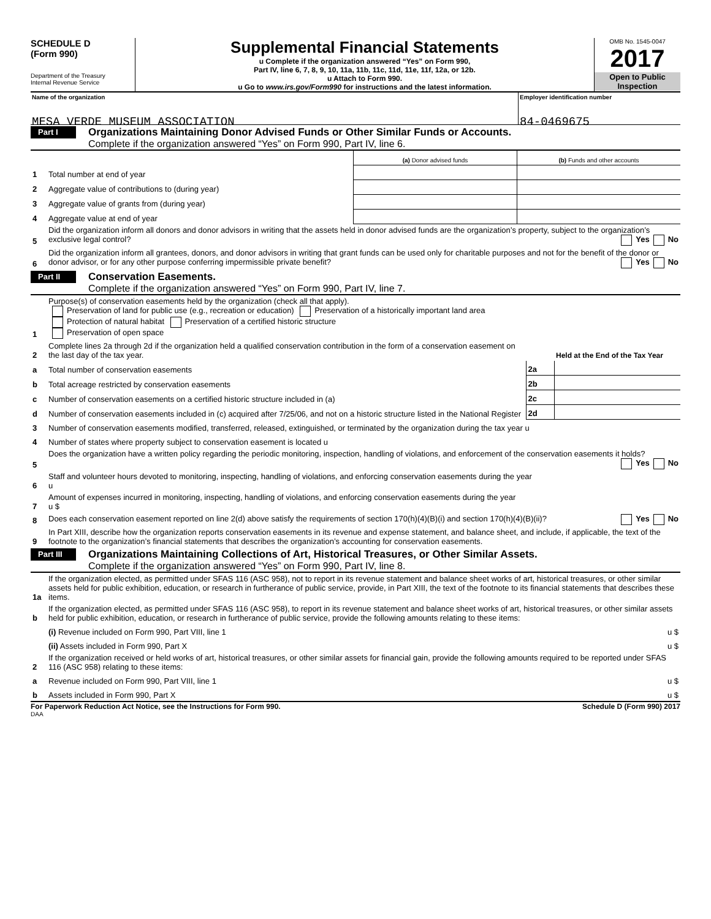SCHEDULE D
(Form 990)
Department of the Treasury
Internal Revenue Service
Supplemental Financial Statements
u Complete if the organization answered “Yes” on Form 990,
Part IV, line 6, 7, 8, 9, 10, 11a, 11b, 11c, 11d, 11e, 11f, 12a, or 12b.
u Attach to Form 990.
u Go to www.irs.gov/Form990 for instructions and the latest information.
OMB No. 1545-0047
2017
Open to Public
Inspection
Name of the organization
MESA VERDE MUSEUM ASSOCIATION
Employer identification number
84-0469675
Part I
Organizations Maintaining Donor Advised Funds or Other Similar Funds or Accounts.
Complete if the organization answered “Yes” on Form 990, Part IV, line 6.
| | | (a) Donor advised funds | (b) Funds and other accounts |
| 1 | Total number at end of year | | |
| 2 | Aggregate value of contributions to (during year) | | |
| 3 | Aggregate value of grants from (during year) | | |
| 4 | Aggregate value at end of year | | |
| 5 | Did the organization inform all donors and donor advisors in writing that the assets held in donor advised funds are the organization’s property, subject to the organization’s exclusive legal control? Yes No | | |
| 6 | Did the organization inform all grantees, donors, and donor advisors in writing that grant funds can be used only for charitable purposes and not for the benefit of the donor or donor advisor, or for any other purpose conferring impermissible private benefit? Yes No | | |
Part II
Conservation Easements.
Complete if the organization answered “Yes” on Form 990, Part IV, line 7.
| 1 | Purpose(s) of conservation easements held by the organization (check all that apply). Preservation of land for public use (e.g., recreation or education) Preservation of a historically important land area Protection of natural habitat Preservation of a certified historic structure Preservation of open space | | |
| 2 | Complete lines 2a through 2d if the organization held a qualified conservation contribution in the form of a conservation easement on the last day of the tax year. | | Held at the End of the Tax Year |
| a | Total number of conservation easements | 2a | |
| b | Total acreage restricted by conservation easements | 2b | |
| c | Number of conservation easements on a certified historic structure included in (a) | 2c | |
| d | Number of conservation easements included in (c) acquired after 7/25/06, and not on a historic structure listed in the National Register | 2d | |
| 3 | Number of conservation easements modified, transferred, released, extinguished, or terminated by the organization during the tax year u | | |
| 4 | Number of states where property subject to conservation easement is located u | | |
| 5 | Does the organization have a written policy regarding the periodic monitoring, inspection, handling of violations, and enforcement of the conservation easements it holds? Yes No | | |
| 6 | Staff and volunteer hours devoted to monitoring, inspecting, handling of violations, and enforcing conservation easements during the year u | | |
| 7 | Amount of expenses incurred in monitoring, inspecting, handling of violations, and enforcing conservation easements during the year u $ | | |
| 8 | Does each conservation easement reported on line 2(d) above satisfy the requirements of section 170(h)(4)(B)(i) and section 170(h)(4)(B)(ii)? Yes No | | |
| 9 | In Part XIII, describe how the organization reports conservation easements in its revenue and expense statement, and balance sheet, and include, if applicable, the text of the footnote to the organization’s financial statements that describes the organization’s accounting for conservation easements. | | |
Part III
Organizations Maintaining Collections of Art, Historical Treasures, or Other Similar Assets.
Complete if the organization answered “Yes” on Form 990, Part IV, line 8.
| 1a | If the organization elected, as permitted under SFAS 116 (ASC 958), not to report in its revenue statement and balance sheet works of art, historical treasures, or other similar assets held for public exhibition, education, or research in furtherance of public service, provide, in Part XIII, the text of the footnote to its financial statements that describes these items. | |
| b | If the organization elected, as permitted under SFAS 116 (ASC 958), to report in its revenue statement and balance sheet works of art, historical treasures, or other similar assets held for public exhibition, education, or research in furtherance of public service, provide the following amounts relating to these items: | |
| | (i) Revenue included on Form 990, Part VIII, line 1 | u $ |
| | (ii) Assets included in Form 990, Part X | u $ |
| 2 | If the organization received or held works of art, historical treasures, or other similar assets for financial gain, provide the following amounts required to be reported under SFAS 116 (ASC 958) relating to these items: | |
| a | Revenue included on Form 990, Part VIII, line 1 | u $ |
| b | Assets included in Form 990, Part X | u $ |
For Paperwork Reduction Act Notice, see the Instructions for Form 990. Schedule D (Form 990) 2017
DAA